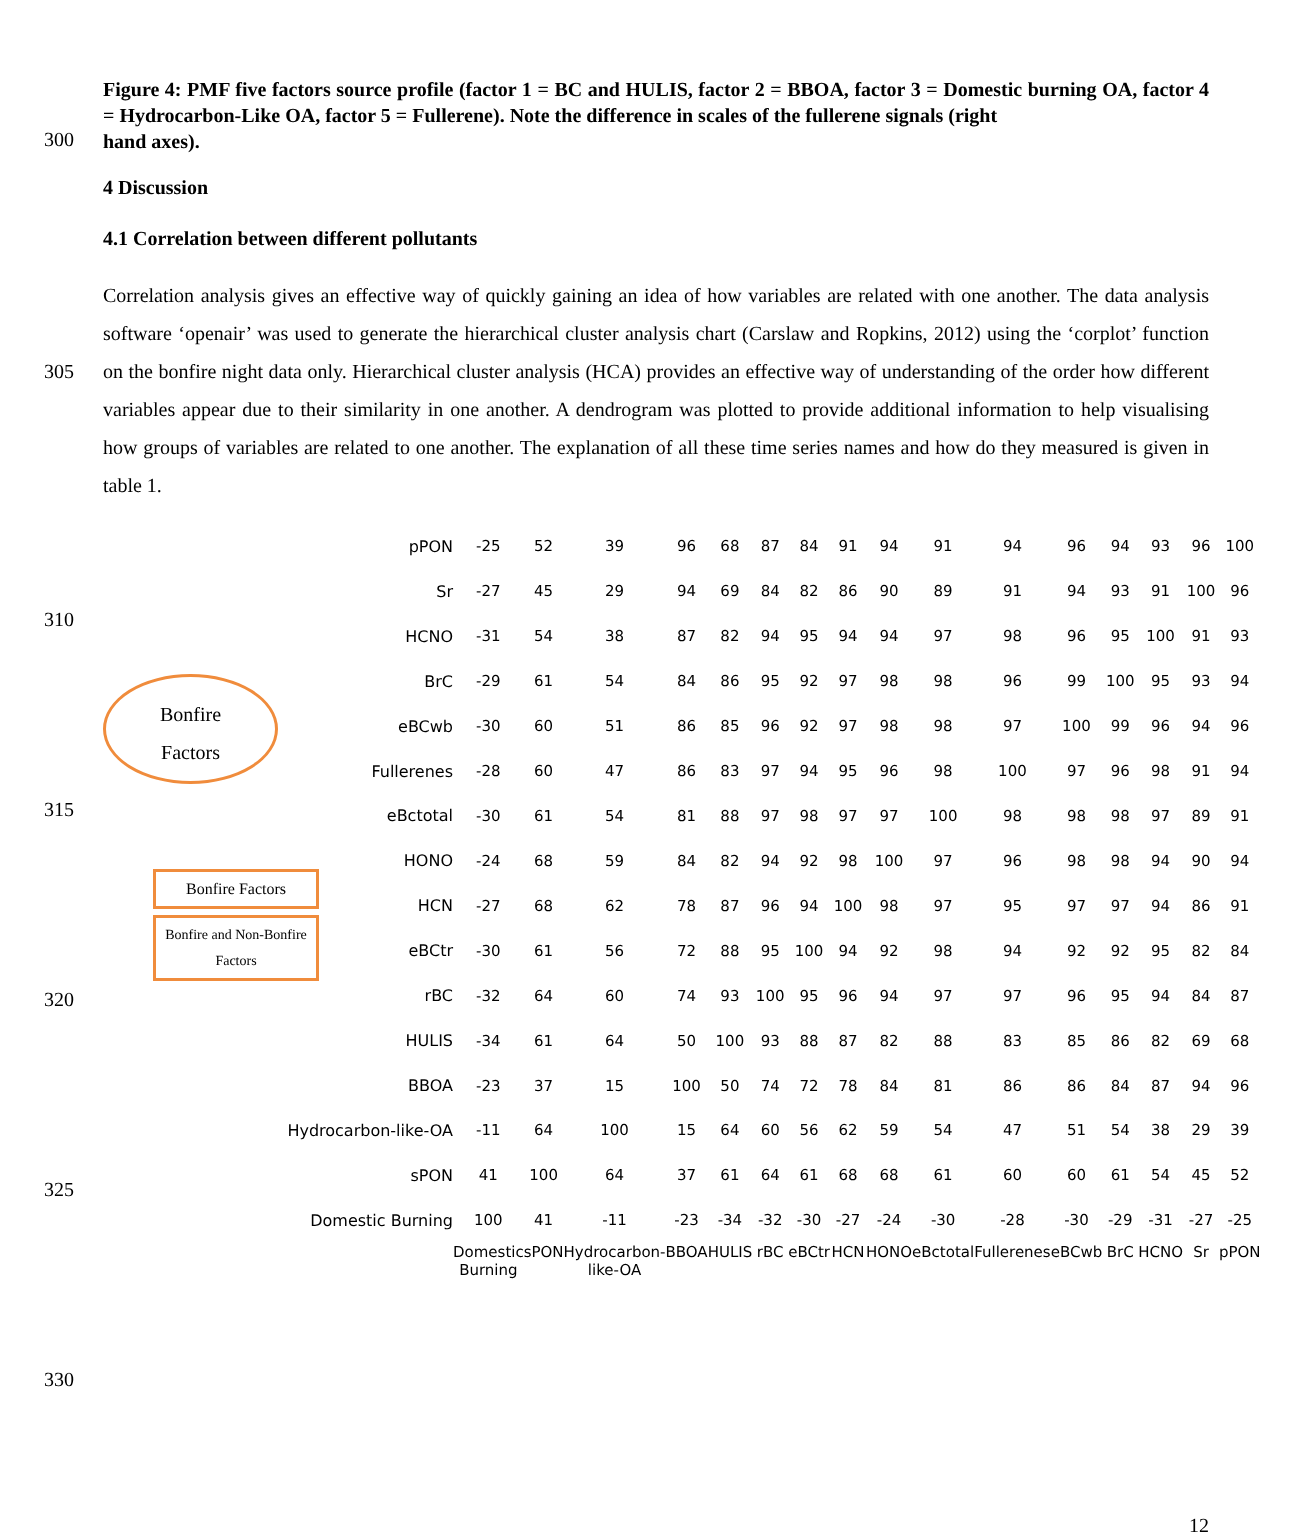Figure 4: PMF five factors source profile (factor 1 = BC and HULIS, factor 2 = BBOA, factor 3 = Domestic burning OA, factor 4 = Hydrocarbon-Like OA, factor 5 = Fullerene). Note the difference in scales of the fullerene signals (right
300
hand axes).
4 Discussion
4.1 Correlation between different pollutants
305 Correlation analysis gives an effective way of quickly gaining an idea of how variables are related with one another. The data analysis software ‘openair’ was used to generate the hierarchical cluster analysis chart (Carslaw and Ropkins, 2012) using the ‘corplot’ function on the bonfire night data only. Hierarchical cluster analysis (HCA) provides an effective way of understanding of the order how different variables appear due to their similarity in one another. A dendrogram was plotted to provide additional information to help visualising how groups of variables are related to one another. The explanation of all these time series names and how do they measured is given in table 1.
310
315
320
325
330
Bonfire
Factors
Bonfire Factors
Bonfire and Non-Bonfire Factors
| pPON | -25 | 52 | 39 | 96 | 68 | 87 | 84 | 91 | 94 | 91 | 94 | 96 | 94 | 93 | 96 | 100 |
| Sr | -27 | 45 | 29 | 94 | 69 | 84 | 82 | 86 | 90 | 89 | 91 | 94 | 93 | 91 | 100 | 96 |
| HCNO | -31 | 54 | 38 | 87 | 82 | 94 | 95 | 94 | 94 | 97 | 98 | 96 | 95 | 100 | 91 | 93 |
| BrC | -29 | 61 | 54 | 84 | 86 | 95 | 92 | 97 | 98 | 98 | 96 | 99 | 100 | 95 | 93 | 94 |
| eBCwb | -30 | 60 | 51 | 86 | 85 | 96 | 92 | 97 | 98 | 98 | 97 | 100 | 99 | 96 | 94 | 96 |
| Fullerenes | -28 | 60 | 47 | 86 | 83 | 97 | 94 | 95 | 96 | 98 | 100 | 97 | 96 | 98 | 91 | 94 |
| eBctotal | -30 | 61 | 54 | 81 | 88 | 97 | 98 | 97 | 97 | 100 | 98 | 98 | 98 | 97 | 89 | 91 |
| HONO | -24 | 68 | 59 | 84 | 82 | 94 | 92 | 98 | 100 | 97 | 96 | 98 | 98 | 94 | 90 | 94 |
| HCN | -27 | 68 | 62 | 78 | 87 | 96 | 94 | 100 | 98 | 97 | 95 | 97 | 97 | 94 | 86 | 91 |
| eBCtr | -30 | 61 | 56 | 72 | 88 | 95 | 100 | 94 | 92 | 98 | 94 | 92 | 92 | 95 | 82 | 84 |
| rBC | -32 | 64 | 60 | 74 | 93 | 100 | 95 | 96 | 94 | 97 | 97 | 96 | 95 | 94 | 84 | 87 |
| HULIS | -34 | 61 | 64 | 50 | 100 | 93 | 88 | 87 | 82 | 88 | 83 | 85 | 86 | 82 | 69 | 68 |
| BBOA | -23 | 37 | 15 | 100 | 50 | 74 | 72 | 78 | 84 | 81 | 86 | 86 | 84 | 87 | 94 | 96 |
| Hydrocarbon-like-OA | -11 | 64 | 100 | 15 | 64 | 60 | 56 | 62 | 59 | 54 | 47 | 51 | 54 | 38 | 29 | 39 |
| sPON | 41 | 100 | 64 | 37 | 61 | 64 | 61 | 68 | 68 | 61 | 60 | 60 | 61 | 54 | 45 | 52 |
| Domestic Burning | 100 | 41 | -11 | -23 | -34 | -32 | -30 | -27 | -24 | -30 | -28 | -30 | -29 | -31 | -27 | -25 |
| | Domestic Burning | sPON | Hydrocarbon-like-OA | BBOA | HULIS | rBC | eBCtr | HCN | HONO | eBctotal | Fullerenes | eBCwb | BrC | HCNO | Sr | pPON |
12